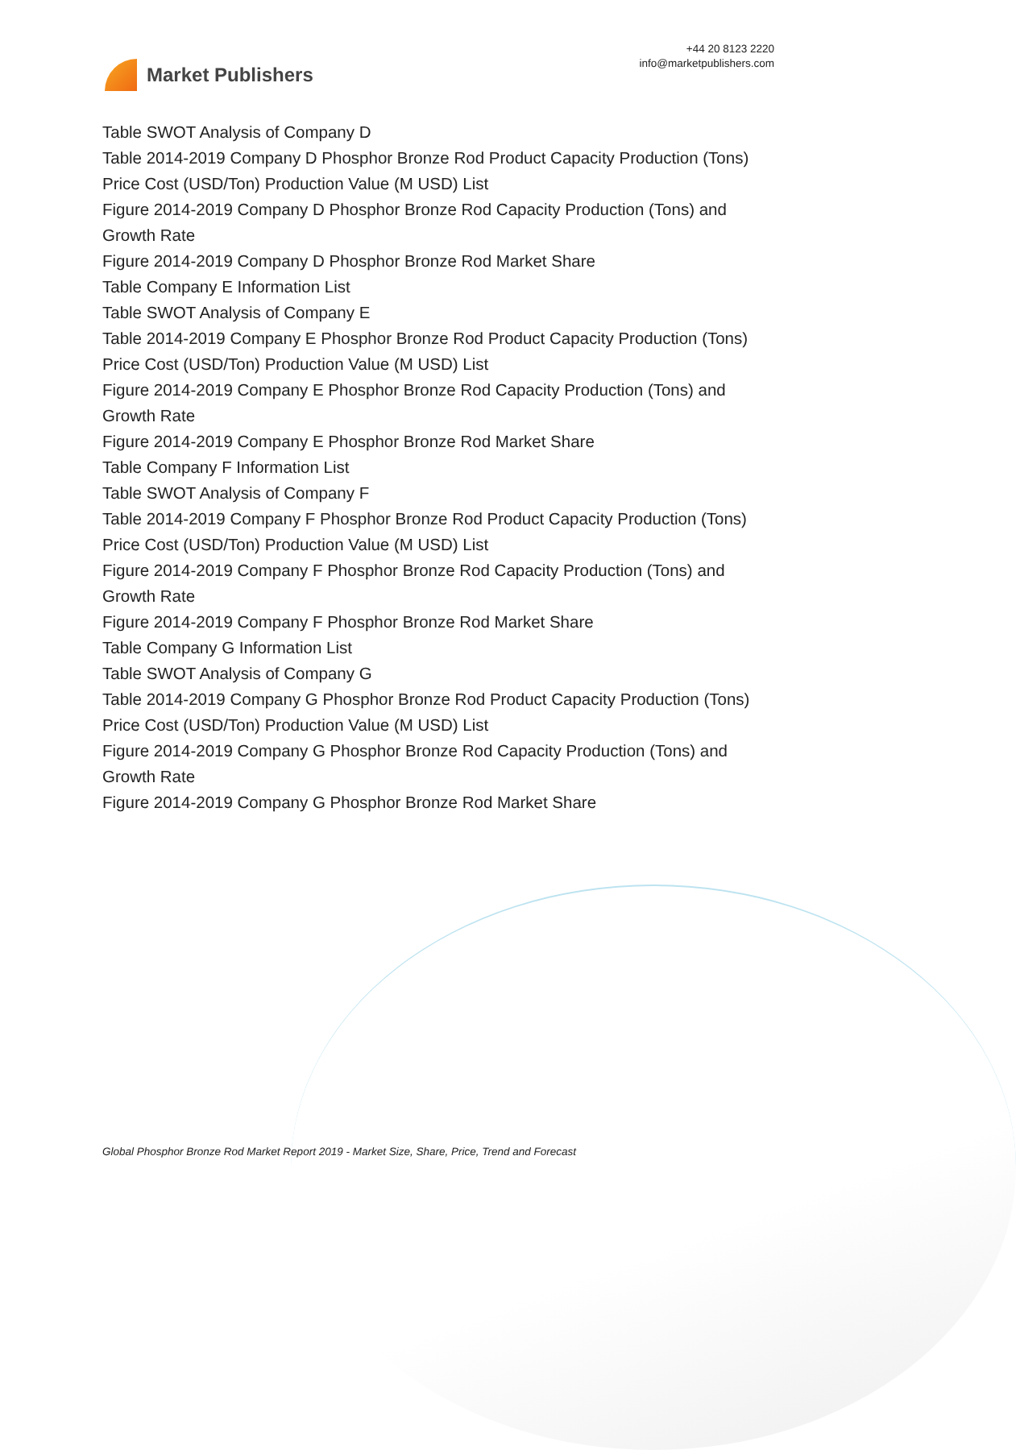Market Publishers
+44 20 8123 2220
info@marketpublishers.com
Table SWOT Analysis of Company D
Table 2014-2019 Company D Phosphor Bronze Rod Product Capacity Production (Tons) Price Cost (USD/Ton) Production Value (M USD) List
Figure 2014-2019 Company D Phosphor Bronze Rod Capacity Production (Tons) and Growth Rate
Figure 2014-2019 Company D Phosphor Bronze Rod Market Share
Table Company E Information List
Table SWOT Analysis of Company E
Table 2014-2019 Company E Phosphor Bronze Rod Product Capacity Production (Tons) Price Cost (USD/Ton) Production Value (M USD) List
Figure 2014-2019 Company E Phosphor Bronze Rod Capacity Production (Tons) and Growth Rate
Figure 2014-2019 Company E Phosphor Bronze Rod Market Share
Table Company F Information List
Table SWOT Analysis of Company F
Table 2014-2019 Company F Phosphor Bronze Rod Product Capacity Production (Tons) Price Cost (USD/Ton) Production Value (M USD) List
Figure 2014-2019 Company F Phosphor Bronze Rod Capacity Production (Tons) and Growth Rate
Figure 2014-2019 Company F Phosphor Bronze Rod Market Share
Table Company G Information List
Table SWOT Analysis of Company G
Table 2014-2019 Company G Phosphor Bronze Rod Product Capacity Production (Tons) Price Cost (USD/Ton) Production Value (M USD) List
Figure 2014-2019 Company G Phosphor Bronze Rod Capacity Production (Tons) and Growth Rate
Figure 2014-2019 Company G Phosphor Bronze Rod Market Share
Global Phosphor Bronze Rod Market Report 2019 - Market Size, Share, Price, Trend and Forecast